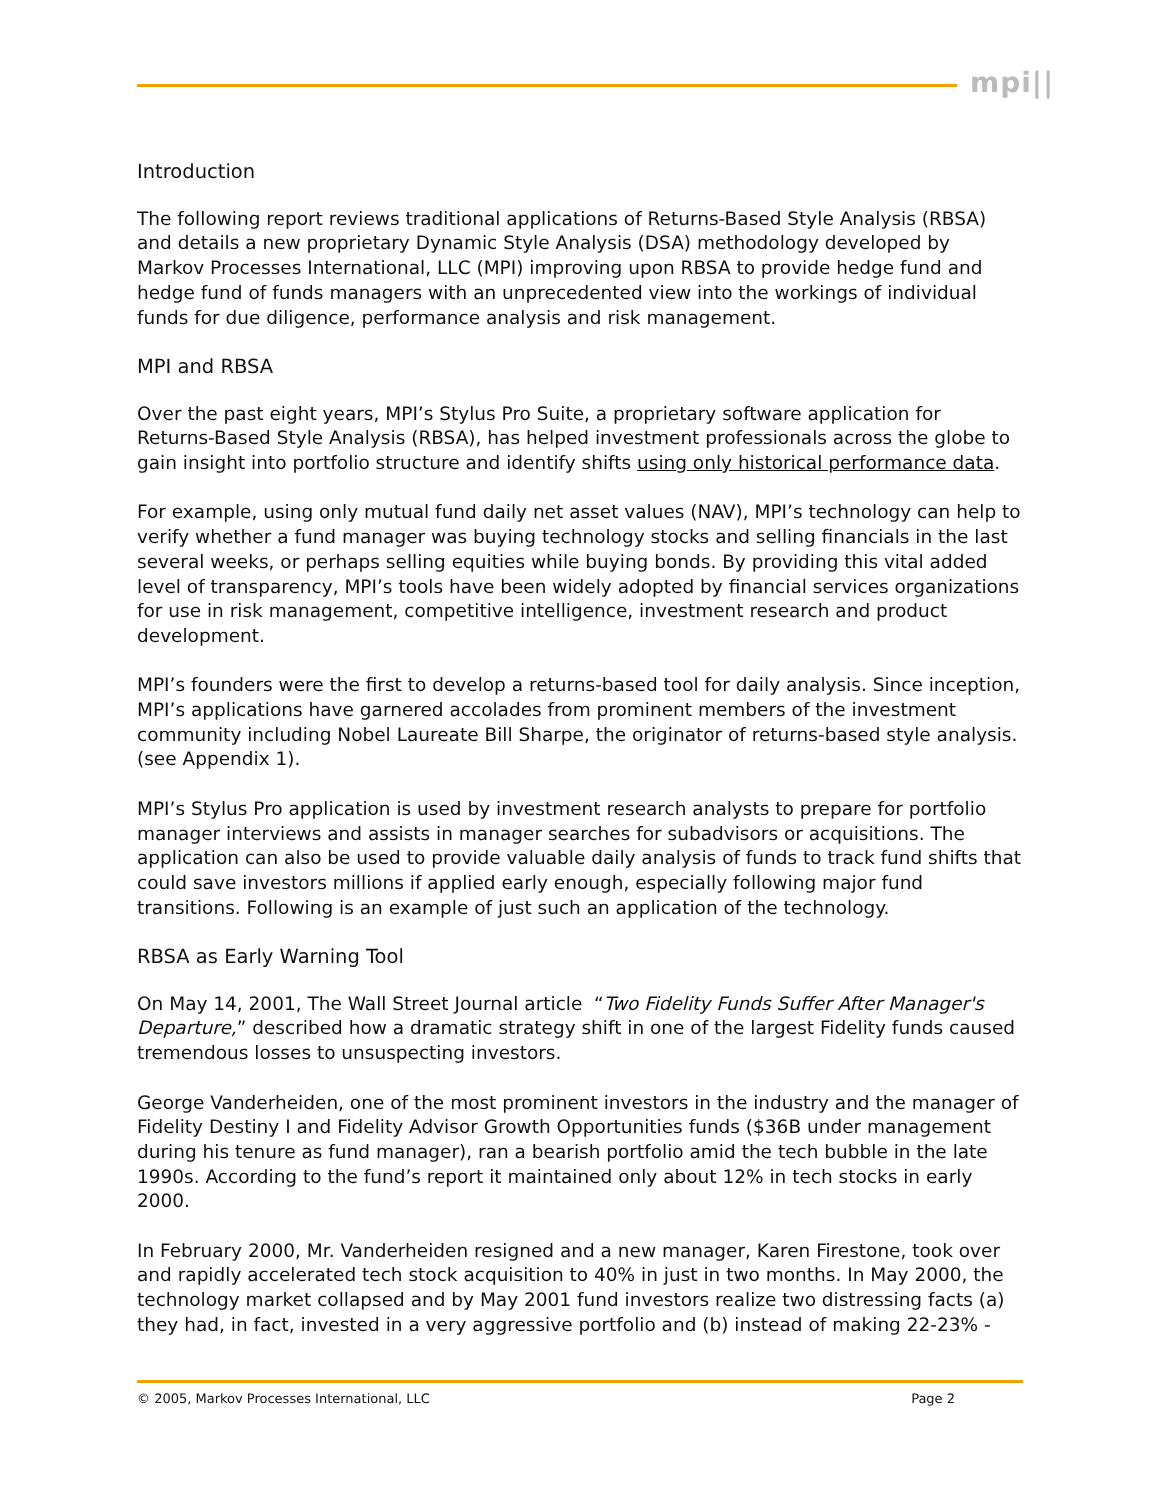mpi||
Introduction
The following report reviews traditional applications of Returns-Based Style Analysis (RBSA) and details a new proprietary Dynamic Style Analysis (DSA) methodology developed by Markov Processes International, LLC (MPI) improving upon RBSA to provide hedge fund and hedge fund of funds managers with an unprecedented view into the workings of individual funds for due diligence, performance analysis and risk management.
MPI and RBSA
Over the past eight years, MPI’s Stylus Pro Suite, a proprietary software application for Returns-Based Style Analysis (RBSA), has helped investment professionals across the globe to gain insight into portfolio structure and identify shifts using only historical performance data.
For example, using only mutual fund daily net asset values (NAV), MPI’s technology can help to verify whether a fund manager was buying technology stocks and selling financials in the last several weeks, or perhaps selling equities while buying bonds. By providing this vital added level of transparency, MPI’s tools have been widely adopted by financial services organizations for use in risk management, competitive intelligence, investment research and product development.
MPI’s founders were the first to develop a returns-based tool for daily analysis. Since inception, MPI’s applications have garnered accolades from prominent members of the investment community including Nobel Laureate Bill Sharpe, the originator of returns-based style analysis. (see Appendix 1).
MPI’s Stylus Pro application is used by investment research analysts to prepare for portfolio manager interviews and assists in manager searches for subadvisors or acquisitions. The application can also be used to provide valuable daily analysis of funds to track fund shifts that could save investors millions if applied early enough, especially following major fund transitions. Following is an example of just such an application of the technology.
RBSA as Early Warning Tool
On May 14, 2001, The Wall Street Journal article “Two Fidelity Funds Suffer After Manager's Departure,” described how a dramatic strategy shift in one of the largest Fidelity funds caused tremendous losses to unsuspecting investors.
George Vanderheiden, one of the most prominent investors in the industry and the manager of Fidelity Destiny I and Fidelity Advisor Growth Opportunities funds ($36B under management during his tenure as fund manager), ran a bearish portfolio amid the tech bubble in the late 1990s. According to the fund’s report it maintained only about 12% in tech stocks in early 2000.
In February 2000, Mr. Vanderheiden resigned and a new manager, Karen Firestone, took over and rapidly accelerated tech stock acquisition to 40% in just in two months. In May 2000, the technology market collapsed and by May 2001 fund investors realize two distressing facts (a) they had, in fact, invested in a very aggressive portfolio and (b) instead of making 22-23% -
© 2005, Markov Processes International, LLC Page 2